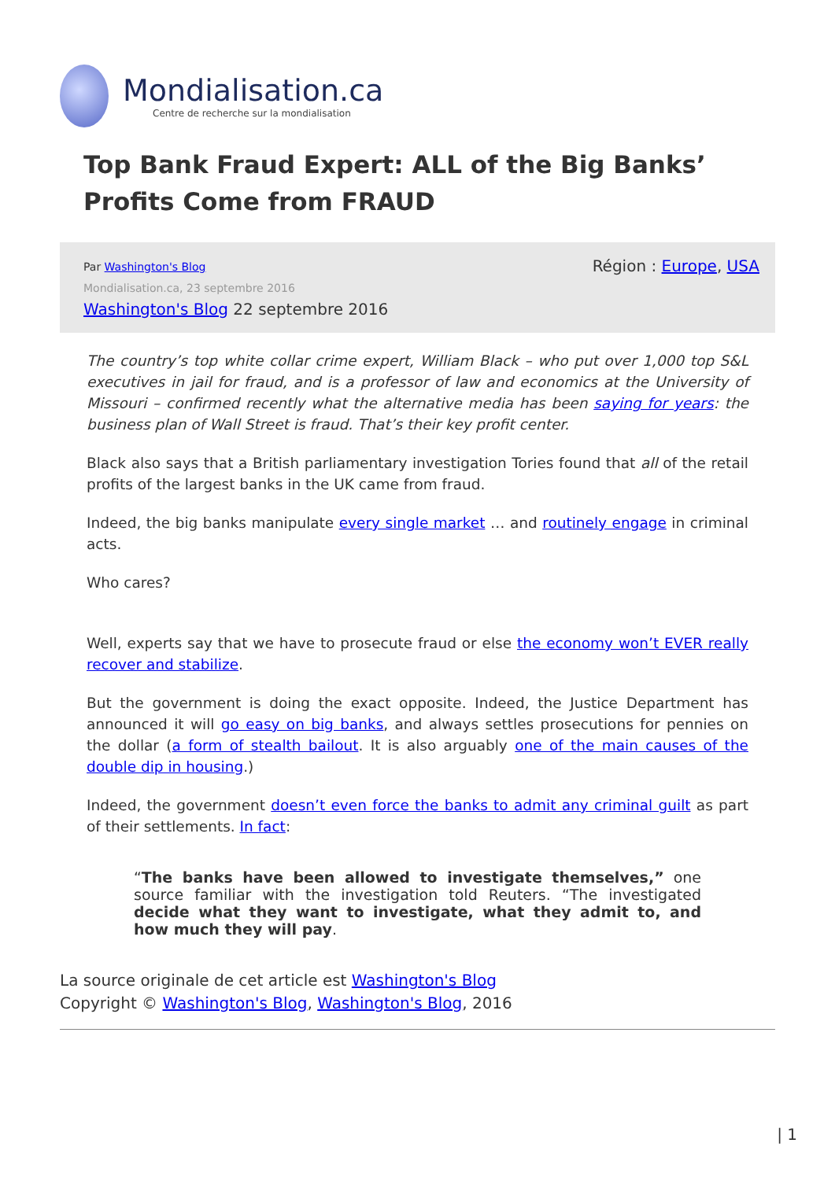Mondialisation.ca
Centre de recherche sur la mondialisation
Top Bank Fraud Expert: ALL of the Big Banks’ Profits Come from FRAUD
Par Washington's Blog
Mondialisation.ca, 23 septembre 2016
Washington's Blog 22 septembre 2016
Région : Europe, USA
The country’s top white collar crime expert, William Black – who put over 1,000 top S&L executives in jail for fraud, and is a professor of law and economics at the University of Missouri – confirmed recently what the alternative media has been saying for years: the business plan of Wall Street is fraud. That’s their key profit center.
Black also says that a British parliamentary investigation Tories found that all of the retail profits of the largest banks in the UK came from fraud.
Indeed, the big banks manipulate every single market … and routinely engage in criminal acts.
Who cares?
Well, experts say that we have to prosecute fraud or else the economy won’t EVER really recover and stabilize.
But the government is doing the exact opposite. Indeed, the Justice Department has announced it will go easy on big banks, and always settles prosecutions for pennies on the dollar (a form of stealth bailout. It is also arguably one of the main causes of the double dip in housing.)
Indeed, the government doesn’t even force the banks to admit any criminal guilt as part of their settlements. In fact:
“The banks have been allowed to investigate themselves,” one source familiar with the investigation told Reuters. “The investigated decide what they want to investigate, what they admit to, and how much they will pay.
La source originale de cet article est Washington's Blog
Copyright © Washington's Blog, Washington's Blog, 2016
| 1